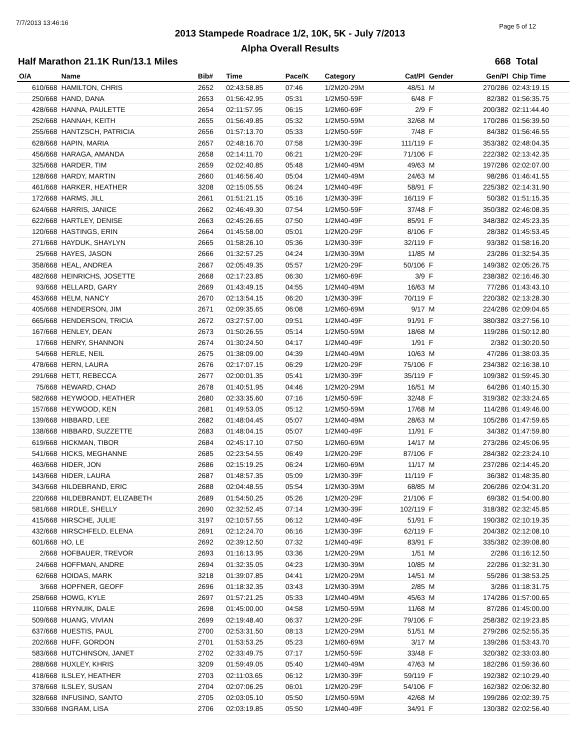7/7/2013 13:46:16 Page 5 of 12
2013 Stampede Roadrace 1/2, 10K, 5K - July 7/2013
Alpha Overall Results
Half Marathon 21.1K Run/13.1 Miles 668 Total
| O/A | Name | Bib# | Time | Pace/K | Category | Cat/Pl | Gender | Gen/Pl | Chip Time |
| --- | --- | --- | --- | --- | --- | --- | --- | --- | --- |
| 610/668 | HAMILTON, CHRIS | 2652 | 02:43:58.85 | 07:46 | 1/2M20-29M | 48/51 | M | 270/286 | 02:43:19.15 |
| 250/668 | HAND, DANA | 2653 | 01:56:42.95 | 05:31 | 1/2M50-59F | 6/48 | F | 82/382 | 01:56:35.75 |
| 428/668 | HANNA, PAULETTE | 2654 | 02:11:57.95 | 06:15 | 1/2M60-69F | 2/9 | F | 200/382 | 02:11:44.40 |
| 252/668 | HANNAH, KEITH | 2655 | 01:56:49.85 | 05:32 | 1/2M50-59M | 32/68 | M | 170/286 | 01:56:39.50 |
| 255/668 | HANTZSCH, PATRICIA | 2656 | 01:57:13.70 | 05:33 | 1/2M50-59F | 7/48 | F | 84/382 | 01:56:46.55 |
| 628/668 | HAPIN, MARIA | 2657 | 02:48:16.70 | 07:58 | 1/2M30-39F | 111/119 | F | 353/382 | 02:48:04.35 |
| 456/668 | HARAGA, AMANDA | 2658 | 02:14:11.70 | 06:21 | 1/2M20-29F | 71/106 | F | 222/382 | 02:13:42.35 |
| 325/668 | HARDER, TIM | 2659 | 02:02:40.85 | 05:48 | 1/2M40-49M | 49/63 | M | 197/286 | 02:02:07.00 |
| 128/668 | HARDY, MARTIN | 2660 | 01:46:56.40 | 05:04 | 1/2M40-49M | 24/63 | M | 98/286 | 01:46:41.55 |
| 461/668 | HARKER, HEATHER | 3208 | 02:15:05.55 | 06:24 | 1/2M40-49F | 58/91 | F | 225/382 | 02:14:31.90 |
| 172/668 | HARMS, JILL | 2661 | 01:51:21.15 | 05:16 | 1/2M30-39F | 16/119 | F | 50/382 | 01:51:15.35 |
| 624/668 | HARRIS, JANICE | 2662 | 02:46:49.30 | 07:54 | 1/2M50-59F | 37/48 | F | 350/382 | 02:46:08.35 |
| 622/668 | HARTLEY, DENISE | 2663 | 02:45:26.65 | 07:50 | 1/2M40-49F | 85/91 | F | 348/382 | 02:45:23.35 |
| 120/668 | HASTINGS, ERIN | 2664 | 01:45:58.00 | 05:01 | 1/2M20-29F | 8/106 | F | 28/382 | 01:45:53.45 |
| 271/668 | HAYDUK, SHAYLYN | 2665 | 01:58:26.10 | 05:36 | 1/2M30-39F | 32/119 | F | 93/382 | 01:58:16.20 |
| 25/668 | HAYES, JASON | 2666 | 01:32:57.25 | 04:24 | 1/2M30-39M | 11/85 | M | 23/286 | 01:32:54.35 |
| 358/668 | HEAL, ANDREA | 2667 | 02:05:49.35 | 05:57 | 1/2M20-29F | 50/106 | F | 149/382 | 02:05:26.75 |
| 482/668 | HEINRICHS, JOSETTE | 2668 | 02:17:23.85 | 06:30 | 1/2M60-69F | 3/9 | F | 238/382 | 02:16:46.30 |
| 93/668 | HELLARD, GARY | 2669 | 01:43:49.15 | 04:55 | 1/2M40-49M | 16/63 | M | 77/286 | 01:43:43.10 |
| 453/668 | HELM, NANCY | 2670 | 02:13:54.15 | 06:20 | 1/2M30-39F | 70/119 | F | 220/382 | 02:13:28.30 |
| 405/668 | HENDERSON, JIM | 2671 | 02:09:35.65 | 06:08 | 1/2M60-69M | 9/17 | M | 224/286 | 02:09:04.65 |
| 665/668 | HENDERSON, TRICIA | 2672 | 03:27:57.00 | 09:51 | 1/2M40-49F | 91/91 | F | 380/382 | 03:27:56.10 |
| 167/668 | HENLEY, DEAN | 2673 | 01:50:26.55 | 05:14 | 1/2M50-59M | 18/68 | M | 119/286 | 01:50:12.80 |
| 17/668 | HENRY, SHANNON | 2674 | 01:30:24.50 | 04:17 | 1/2M40-49F | 1/91 | F | 2/382 | 01:30:20.50 |
| 54/668 | HERLE, NEIL | 2675 | 01:38:09.00 | 04:39 | 1/2M40-49M | 10/63 | M | 47/286 | 01:38:03.35 |
| 478/668 | HERN, LAURA | 2676 | 02:17:07.15 | 06:29 | 1/2M20-29F | 75/106 | F | 234/382 | 02:16:38.10 |
| 291/668 | HETT, REBECCA | 2677 | 02:00:01.35 | 05:41 | 1/2M30-39F | 35/119 | F | 109/382 | 01:59:45.30 |
| 75/668 | HEWARD, CHAD | 2678 | 01:40:51.95 | 04:46 | 1/2M20-29M | 16/51 | M | 64/286 | 01:40:15.30 |
| 582/668 | HEYWOOD, HEATHER | 2680 | 02:33:35.60 | 07:16 | 1/2M50-59F | 32/48 | F | 319/382 | 02:33:24.65 |
| 157/668 | HEYWOOD, KEN | 2681 | 01:49:53.05 | 05:12 | 1/2M50-59M | 17/68 | M | 114/286 | 01:49:46.00 |
| 139/668 | HIBBARD, LEE | 2682 | 01:48:04.45 | 05:07 | 1/2M40-49M | 28/63 | M | 105/286 | 01:47:59.65 |
| 138/668 | HIBBARD, SUZZETTE | 2683 | 01:48:04.15 | 05:07 | 1/2M40-49F | 11/91 | F | 34/382 | 01:47:59.80 |
| 619/668 | HICKMAN, TIBOR | 2684 | 02:45:17.10 | 07:50 | 1/2M60-69M | 14/17 | M | 273/286 | 02:45:06.95 |
| 541/668 | HICKS, MEGHANNE | 2685 | 02:23:54.55 | 06:49 | 1/2M20-29F | 87/106 | F | 284/382 | 02:23:24.10 |
| 463/668 | HIDER, JON | 2686 | 02:15:19.25 | 06:24 | 1/2M60-69M | 11/17 | M | 237/286 | 02:14:45.20 |
| 143/668 | HIDER, LAURA | 2687 | 01:48:57.35 | 05:09 | 1/2M30-39F | 11/119 | F | 36/382 | 01:48:35.80 |
| 343/668 | HILDEBRAND, ERIC | 2688 | 02:04:48.55 | 05:54 | 1/2M30-39M | 68/85 | M | 206/286 | 02:04:31.20 |
| 220/668 | HILDEBRANDT, ELIZABETH | 2689 | 01:54:50.25 | 05:26 | 1/2M20-29F | 21/106 | F | 69/382 | 01:54:00.80 |
| 581/668 | HIRDLE, SHELLY | 2690 | 02:32:52.45 | 07:14 | 1/2M30-39F | 102/119 | F | 318/382 | 02:32:45.85 |
| 415/668 | HIRSCHE, JULIE | 3197 | 02:10:57.55 | 06:12 | 1/2M40-49F | 51/91 | F | 190/382 | 02:10:19.35 |
| 432/668 | HIRSCHFELD, ELENA | 2691 | 02:12:24.70 | 06:16 | 1/2M30-39F | 62/119 | F | 204/382 | 02:12:08.10 |
| 601/668 | HO, LE | 2692 | 02:39:12.50 | 07:32 | 1/2M40-49F | 83/91 | F | 335/382 | 02:39:08.80 |
| 2/668 | HOFBAUER, TREVOR | 2693 | 01:16:13.95 | 03:36 | 1/2M20-29M | 1/51 | M | 2/286 | 01:16:12.50 |
| 24/668 | HOFFMAN, ANDRE | 2694 | 01:32:35.05 | 04:23 | 1/2M30-39M | 10/85 | M | 22/286 | 01:32:31.30 |
| 62/668 | HOIDAS, MARK | 3218 | 01:39:07.85 | 04:41 | 1/2M20-29M | 14/51 | M | 55/286 | 01:38:53.25 |
| 3/668 | HOPFNER, GEOFF | 2696 | 01:18:32.35 | 03:43 | 1/2M30-39M | 2/85 | M | 3/286 | 01:18:31.75 |
| 258/668 | HOWG, KYLE | 2697 | 01:57:21.25 | 05:33 | 1/2M40-49M | 45/63 | M | 174/286 | 01:57:00.65 |
| 110/668 | HRYNUIK, DALE | 2698 | 01:45:00.00 | 04:58 | 1/2M50-59M | 11/68 | M | 87/286 | 01:45:00.00 |
| 509/668 | HUANG, VIVIAN | 2699 | 02:19:48.40 | 06:37 | 1/2M20-29F | 79/106 | F | 258/382 | 02:19:23.85 |
| 637/668 | HUESTIS, PAUL | 2700 | 02:53:31.50 | 08:13 | 1/2M20-29M | 51/51 | M | 279/286 | 02:52:55.35 |
| 202/668 | HUFF, GORDON | 2701 | 01:53:53.25 | 05:23 | 1/2M60-69M | 3/17 | M | 139/286 | 01:53:43.70 |
| 583/668 | HUTCHINSON, JANET | 2702 | 02:33:49.75 | 07:17 | 1/2M50-59F | 33/48 | F | 320/382 | 02:33:03.80 |
| 288/668 | HUXLEY, KHRIS | 3209 | 01:59:49.05 | 05:40 | 1/2M40-49M | 47/63 | M | 182/286 | 01:59:36.60 |
| 418/668 | ILSLEY, HEATHER | 2703 | 02:11:03.65 | 06:12 | 1/2M30-39F | 59/119 | F | 192/382 | 02:10:29.40 |
| 378/668 | ILSLEY, SUSAN | 2704 | 02:07:06.25 | 06:01 | 1/2M20-29F | 54/106 | F | 162/382 | 02:06:32.80 |
| 328/668 | INFUSINO, SANTO | 2705 | 02:03:05.10 | 05:50 | 1/2M50-59M | 42/68 | M | 199/286 | 02:02:39.75 |
| 330/668 | INGRAM, LISA | 2706 | 02:03:19.85 | 05:50 | 1/2M40-49F | 34/91 | F | 130/382 | 02:02:56.40 |